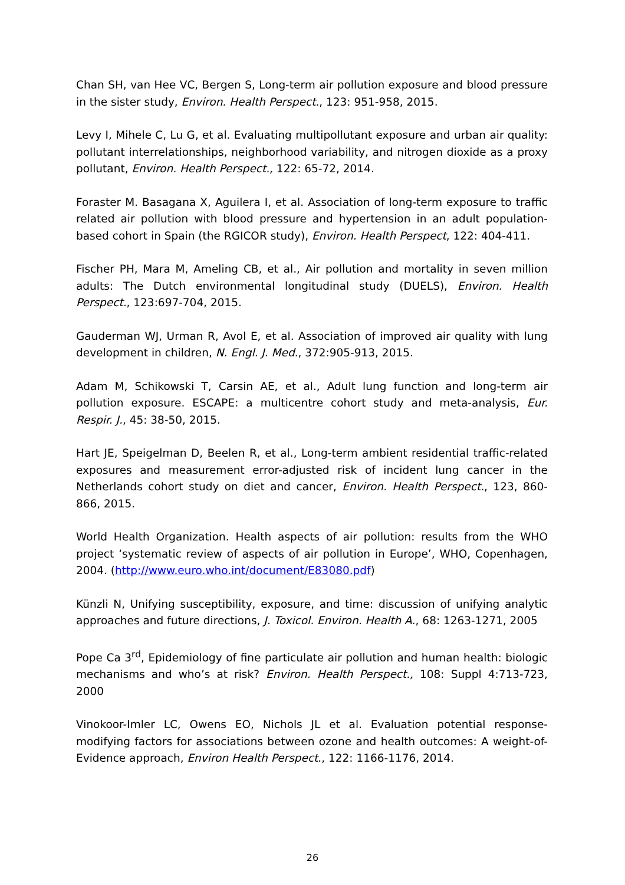Chan SH, van Hee VC, Bergen S, Long-term air pollution exposure and blood pressure in the sister study, Environ. Health Perspect., 123: 951-958, 2015.
Levy I, Mihele C, Lu G, et al. Evaluating multipollutant exposure and urban air quality: pollutant interrelationships, neighborhood variability, and nitrogen dioxide as a proxy pollutant, Environ. Health Perspect., 122: 65-72, 2014.
Foraster M. Basagana X, Aguilera I, et al. Association of long-term exposure to traffic related air pollution with blood pressure and hypertension in an adult population-based cohort in Spain (the RGICOR study), Environ. Health Perspect, 122: 404-411.
Fischer PH, Mara M, Ameling CB, et al., Air pollution and mortality in seven million adults: The Dutch environmental longitudinal study (DUELS), Environ. Health Perspect., 123:697-704, 2015.
Gauderman WJ, Urman R, Avol E, et al. Association of improved air quality with lung development in children, N. Engl. J. Med., 372:905-913, 2015.
Adam M, Schikowski T, Carsin AE, et al., Adult lung function and long-term air pollution exposure. ESCAPE: a multicentre cohort study and meta-analysis, Eur. Respir. J., 45: 38-50, 2015.
Hart JE, Speigelman D, Beelen R, et al., Long-term ambient residential traffic-related exposures and measurement error-adjusted risk of incident lung cancer in the Netherlands cohort study on diet and cancer, Environ. Health Perspect., 123, 860-866, 2015.
World Health Organization. Health aspects of air pollution: results from the WHO project ‘systematic review of aspects of air pollution in Europe’, WHO, Copenhagen, 2004. (http://www.euro.who.int/document/E83080.pdf)
Künzli N, Unifying susceptibility, exposure, and time: discussion of unifying analytic approaches and future directions, J. Toxicol. Environ. Health A., 68: 1263-1271, 2005
Pope Ca 3<sup>rd</sup>, Epidemiology of fine particulate air pollution and human health: biologic mechanisms and who’s at risk? Environ. Health Perspect., 108: Suppl 4:713-723, 2000
Vinokoor-Imler LC, Owens EO, Nichols JL et al. Evaluation potential response-modifying factors for associations between ozone and health outcomes: A weight-of-Evidence approach, Environ Health Perspect., 122: 1166-1176, 2014.
26